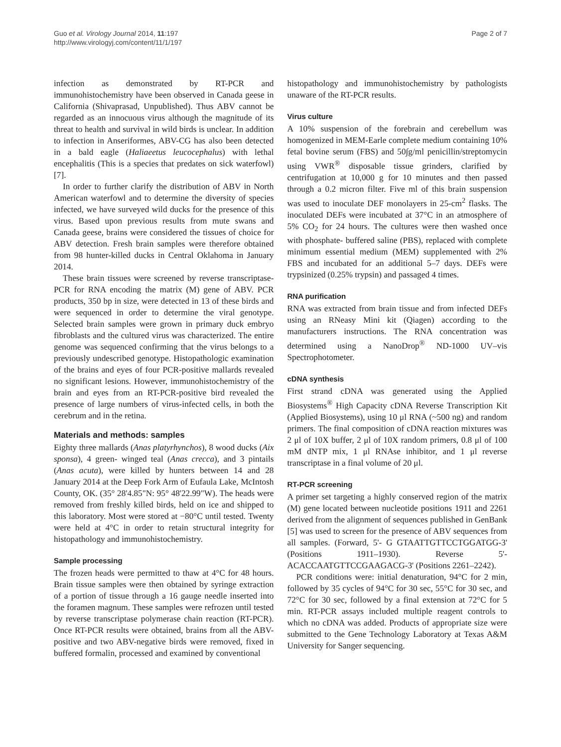Guo et al. Virology Journal 2014, 11:197
http://www.virologyj.com/content/11/1/197
Page 2 of 7
infection as demonstrated by RT-PCR and immunohistochemistry have been observed in Canada geese in California (Shivaprasad, Unpublished). Thus ABV cannot be regarded as an innocuous virus although the magnitude of its threat to health and survival in wild birds is unclear. In addition to infection in Anseriformes, ABV-CG has also been detected in a bald eagle (Haliaeetus leucocephalus) with lethal encephalitis (This is a species that predates on sick waterfowl) [7].
In order to further clarify the distribution of ABV in North American waterfowl and to determine the diversity of species infected, we have surveyed wild ducks for the presence of this virus. Based upon previous results from mute swans and Canada geese, brains were considered the tissues of choice for ABV detection. Fresh brain samples were therefore obtained from 98 hunter-killed ducks in Central Oklahoma in January 2014.
These brain tissues were screened by reverse transcriptase-PCR for RNA encoding the matrix (M) gene of ABV. PCR products, 350 bp in size, were detected in 13 of these birds and were sequenced in order to determine the viral genotype. Selected brain samples were grown in primary duck embryo fibroblasts and the cultured virus was characterized. The entire genome was sequenced confirming that the virus belongs to a previously undescribed genotype. Histopathologic examination of the brains and eyes of four PCR-positive mallards revealed no significant lesions. However, immunohistochemistry of the brain and eyes from an RT-PCR-positive bird revealed the presence of large numbers of virus-infected cells, in both the cerebrum and in the retina.
Materials and methods: samples
Eighty three mallards (Anas platyrhynchos), 8 wood ducks (Aix sponsa), 4 green- winged teal (Anas crecca), and 3 pintails (Anas acuta), were killed by hunters between 14 and 28 January 2014 at the Deep Fork Arm of Eufaula Lake, McIntosh County, OK. (35° 28'4.85"N: 95° 48'22.99"W). The heads were removed from freshly killed birds, held on ice and shipped to this laboratory. Most were stored at −80°C until tested. Twenty were held at 4°C in order to retain structural integrity for histopathology and immunohistochemistry.
Sample processing
The frozen heads were permitted to thaw at 4°C for 48 hours. Brain tissue samples were then obtained by syringe extraction of a portion of tissue through a 16 gauge needle inserted into the foramen magnum. These samples were refrozen until tested by reverse transcriptase polymerase chain reaction (RT-PCR). Once RT-PCR results were obtained, brains from all the ABV-positive and two ABV-negative birds were removed, fixed in buffered formalin, processed and examined by conventional
histopathology and immunohistochemistry by pathologists unaware of the RT-PCR results.
Virus culture
A 10% suspension of the forebrain and cerebellum was homogenized in MEM-Earle complete medium containing 10% fetal bovine serum (FBS) and 50∫g/ml penicillin/streptomycin using VWR<sup>®</sup> disposable tissue grinders, clarified by centrifugation at 10,000 g for 10 minutes and then passed through a 0.2 micron filter. Five ml of this brain suspension was used to inoculate DEF monolayers in 25-cm<sup>2</sup> flasks. The inoculated DEFs were incubated at 37°C in an atmosphere of 5% CO<sub>2</sub> for 24 hours. The cultures were then washed once with phosphate- buffered saline (PBS), replaced with complete minimum essential medium (MEM) supplemented with 2% FBS and incubated for an additional 5–7 days. DEFs were trypsinized (0.25% trypsin) and passaged 4 times.
RNA purification
RNA was extracted from brain tissue and from infected DEFs using an RNeasy Mini kit (Qiagen) according to the manufacturers instructions. The RNA concentration was determined using a NanoDrop<sup>®</sup> ND-1000 UV–vis Spectrophotometer.
cDNA synthesis
First strand cDNA was generated using the Applied Biosystems<sup>®</sup> High Capacity cDNA Reverse Transcription Kit (Applied Biosystems), using 10 μl RNA (~500 ng) and random primers. The final composition of cDNA reaction mixtures was 2 μl of 10X buffer, 2 μl of 10X random primers, 0.8 μl of 100 mM dNTP mix, 1 μl RNAse inhibitor, and 1 μl reverse transcriptase in a final volume of 20 μl.
RT-PCR screening
A primer set targeting a highly conserved region of the matrix (M) gene located between nucleotide positions 1911 and 2261 derived from the alignment of sequences published in GenBank [5] was used to screen for the presence of ABV sequences from all samples. (Forward, 5'- G GTAATTGTTCCTGGATGG-3' (Positions 1911–1930). Reverse 5'- ACACCAATGTTCCGAAGACG-3' (Positions 2261–2242).
PCR conditions were: initial denaturation, 94°C for 2 min, followed by 35 cycles of 94°C for 30 sec, 55°C for 30 sec, and 72°C for 30 sec, followed by a final extension at 72°C for 5 min. RT-PCR assays included multiple reagent controls to which no cDNA was added. Products of appropriate size were submitted to the Gene Technology Laboratory at Texas A&M University for Sanger sequencing.